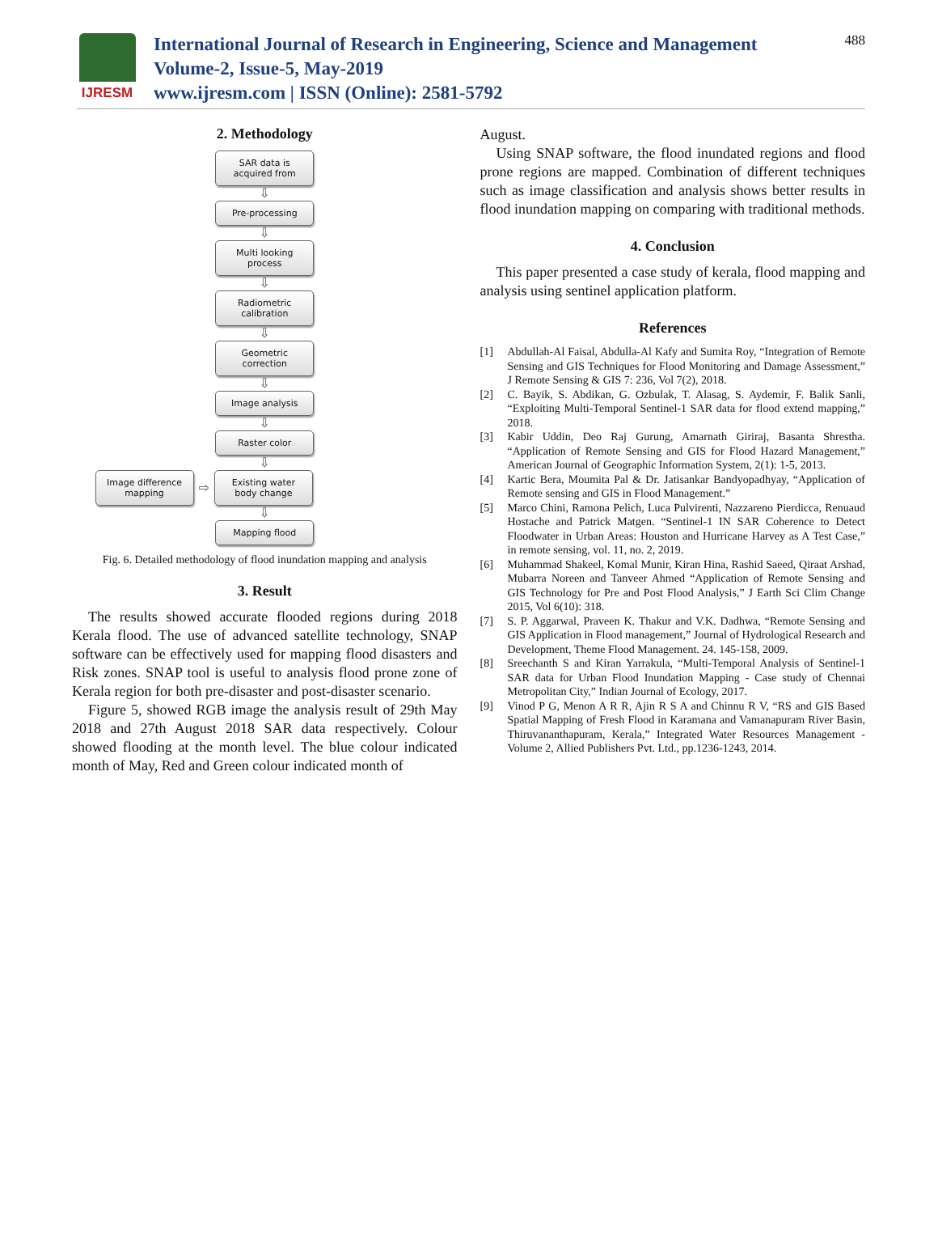IJRESM
International Journal of Research in Engineering, Science and Management
Volume-2, Issue-5, May-2019
www.ijresm.com | ISSN (Online): 2581-5792
488
2. Methodology
SAR data is acquired from
⇩
Pre-processing
⇩
Multi looking process
⇩
Radiometric calibration
⇩
Geometric correction
⇩
Image analysis
⇩
Raster color
⇩
Image difference mapping
⇨
Existing water body change
⇩
Mapping flood
Fig. 6. Detailed methodology of flood inundation mapping and analysis
3. Result
The results showed accurate flooded regions during 2018 Kerala flood. The use of advanced satellite technology, SNAP software can be effectively used for mapping flood disasters and Risk zones. SNAP tool is useful to analysis flood prone zone of Kerala region for both pre-disaster and post-disaster scenario.
Figure 5, showed RGB image the analysis result of 29th May 2018 and 27th August 2018 SAR data respectively. Colour showed flooding at the month level. The blue colour indicated month of May, Red and Green colour indicated month of
August.
Using SNAP software, the flood inundated regions and flood prone regions are mapped. Combination of different techniques such as image classification and analysis shows better results in flood inundation mapping on comparing with traditional methods.
4. Conclusion
This paper presented a case study of kerala, flood mapping and analysis using sentinel application platform.
References
[1] Abdullah-Al Faisal, Abdulla-Al Kafy and Sumita Roy, “Integration of Remote Sensing and GIS Techniques for Flood Monitoring and Damage Assessment,” J Remote Sensing & GIS 7: 236, Vol 7(2), 2018.
[2] C. Bayik, S. Abdikan, G. Ozbulak, T. Alasag, S. Aydemir, F. Balik Sanli, “Exploiting Multi-Temporal Sentinel-1 SAR data for flood extend mapping,” 2018.
[3] Kabir Uddin, Deo Raj Gurung, Amarnath Giriraj, Basanta Shrestha. “Application of Remote Sensing and GIS for Flood Hazard Management,” American Journal of Geographic Information System, 2(1): 1-5, 2013.
[4] Kartic Bera, Moumita Pal & Dr. Jatisankar Bandyopadhyay, “Application of Remote sensing and GIS in Flood Management.”
[5] Marco Chini, Ramona Pelich, Luca Pulvirenti, Nazzareno Pierdicca, Renuaud Hostache and Patrick Matgen. “Sentinel-1 IN SAR Coherence to Detect Floodwater in Urban Areas: Houston and Hurricane Harvey as A Test Case,” in remote sensing, vol. 11, no. 2, 2019.
[6] Muhammad Shakeel, Komal Munir, Kiran Hina, Rashid Saeed, Qiraat Arshad, Mubarra Noreen and Tanveer Ahmed “Application of Remote Sensing and GIS Technology for Pre and Post Flood Analysis,” J Earth Sci Clim Change 2015, Vol 6(10): 318.
[7] S. P. Aggarwal, Praveen K. Thakur and V.K. Dadhwa, “Remote Sensing and GIS Application in Flood management,” Journal of Hydrological Research and Development, Theme Flood Management. 24. 145-158, 2009.
[8] Sreechanth S and Kiran Yarrakula, “Multi-Temporal Analysis of Sentinel-1 SAR data for Urban Flood Inundation Mapping - Case study of Chennai Metropolitan City,” Indian Journal of Ecology, 2017.
[9] Vinod P G, Menon A R R, Ajin R S A and Chinnu R V, “RS and GIS Based Spatial Mapping of Fresh Flood in Karamana and Vamanapuram River Basin, Thiruvananthapuram, Kerala,” Integrated Water Resources Management - Volume 2, Allied Publishers Pvt. Ltd., pp.1236-1243, 2014.